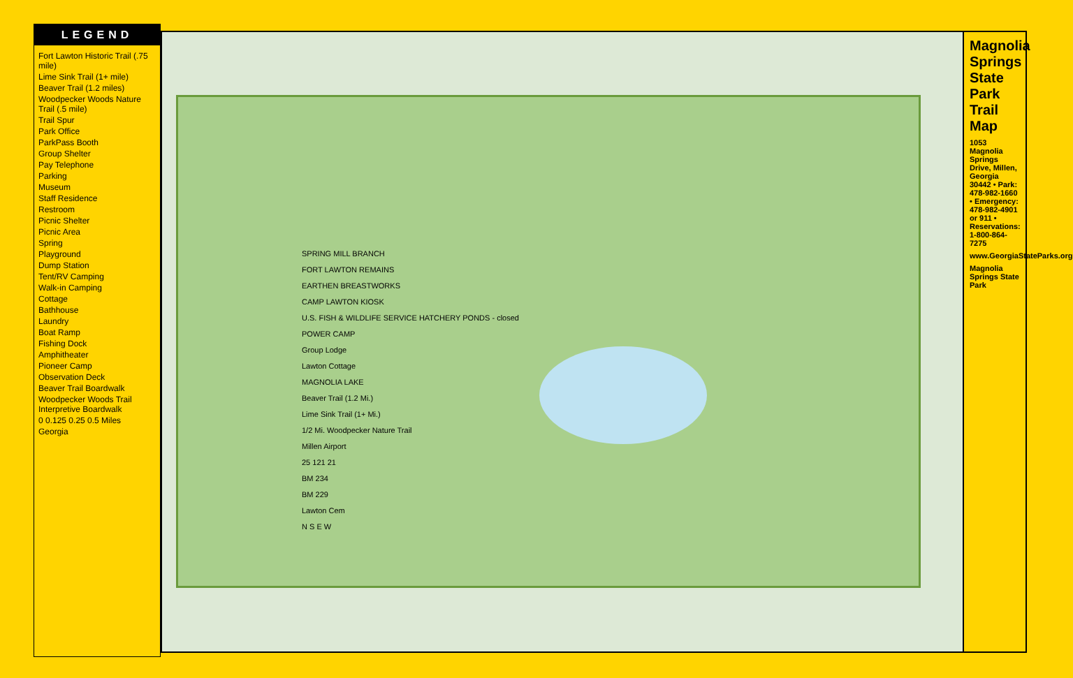LEGEND
Fort Lawton Historic Trail (.75 mile)
Lime Sink Trail (1+ mile)
Beaver Trail (1.2 miles)
Woodpecker Woods Nature Trail (.5 mile)
Trail Spur
Park Office
ParkPass Booth
Group Shelter
Pay Telephone
Parking
Museum
Staff Residence
Restroom
Picnic Shelter
Picnic Area
Spring
Playground
Dump Station
Tent/RV Camping
Walk-in Camping
Cottage
Bathhouse
Laundry
Boat Ramp
Fishing Dock
Amphitheater
Pioneer Camp
Observation Deck
Beaver Trail Boardwalk
Woodpecker Woods Trail Interpretive Boardwalk
0 0.125 0.25 0.5 Miles
Georgia
SPRING MILL BRANCH
FORT LAWTON REMAINS
EARTHEN BREASTWORKS
CAMP LAWTON KIOSK
U.S. FISH & WILDLIFE SERVICE HATCHERY PONDS - closed
POWER CAMP
Group Lodge
Lawton Cottage
MAGNOLIA LAKE
Beaver Trail (1.2 Mi.)
Lime Sink Trail (1+ Mi.)
1/2 Mi. Woodpecker Nature Trail
Millen Airport
25 121 21
BM 234
BM 229
Lawton Cem
N S E W
Magnolia Springs State Park Trail Map
1053 Magnolia Springs Drive, Millen, Georgia 30442 • Park: 478-982-1660 • Emergency: 478-982-4901 or 911 • Reservations: 1-800-864-7275
www.GeorgiaStateParks.org
Magnolia Springs State Park